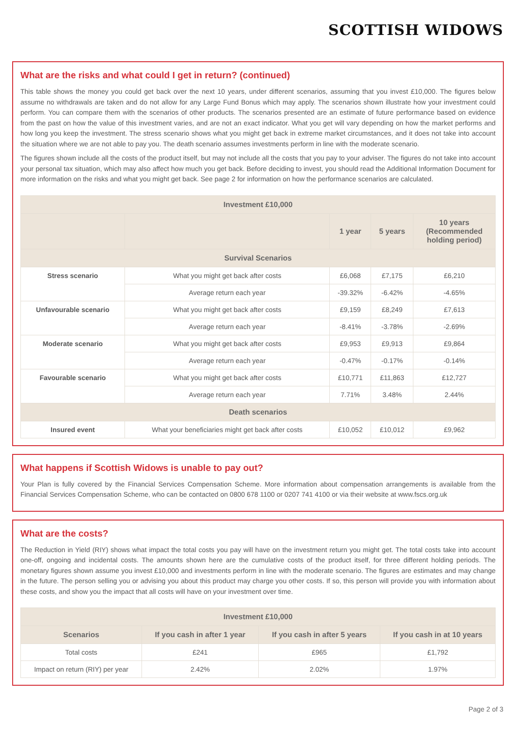SCOTTISH WIDOWS
What are the risks and what could I get in return? (continued)
This table shows the money you could get back over the next 10 years, under different scenarios, assuming that you invest £10,000. The figures below assume no withdrawals are taken and do not allow for any Large Fund Bonus which may apply. The scenarios shown illustrate how your investment could perform. You can compare them with the scenarios of other products. The scenarios presented are an estimate of future performance based on evidence from the past on how the value of this investment varies, and are not an exact indicator. What you get will vary depending on how the market performs and how long you keep the investment. The stress scenario shows what you might get back in extreme market circumstances, and it does not take into account the situation where we are not able to pay you. The death scenario assumes investments perform in line with the moderate scenario.
The figures shown include all the costs of the product itself, but may not include all the costs that you pay to your adviser. The figures do not take into account your personal tax situation, which may also affect how much you get back. Before deciding to invest, you should read the Additional Information Document for more information on the risks and what you might get back. See page 2 for information on how the performance scenarios are calculated.
| Investment £10,000 | | | | |
| --- | --- | --- | --- | --- |
| | | 1 year | 5 years | 10 years (Recommended holding period) |
| Survival Scenarios | | | | |
| Stress scenario | What you might get back after costs | £6,068 | £7,175 | £6,210 |
| | Average return each year | -39.32% | -6.42% | -4.65% |
| Unfavourable scenario | What you might get back after costs | £9,159 | £8,249 | £7,613 |
| | Average return each year | -8.41% | -3.78% | -2.69% |
| Moderate scenario | What you might get back after costs | £9,953 | £9,913 | £9,864 |
| | Average return each year | -0.47% | -0.17% | -0.14% |
| Favourable scenario | What you might get back after costs | £10,771 | £11,863 | £12,727 |
| | Average return each year | 7.71% | 3.48% | 2.44% |
| Death scenarios | | | | |
| Insured event | What your beneficiaries might get back after costs | £10,052 | £10,012 | £9,962 |
What happens if Scottish Widows is unable to pay out?
Your Plan is fully covered by the Financial Services Compensation Scheme. More information about compensation arrangements is available from the Financial Services Compensation Scheme, who can be contacted on 0800 678 1100 or 0207 741 4100 or via their website at www.fscs.org.uk
What are the costs?
The Reduction in Yield (RIY) shows what impact the total costs you pay will have on the investment return you might get. The total costs take into account one-off, ongoing and incidental costs. The amounts shown here are the cumulative costs of the product itself, for three different holding periods. The monetary figures shown assume you invest £10,000 and investments perform in line with the moderate scenario. The figures are estimates and may change in the future. The person selling you or advising you about this product may charge you other costs. If so, this person will provide you with information about these costs, and show you the impact that all costs will have on your investment over time.
| Investment £10,000 | | | |
| --- | --- | --- | --- |
| Scenarios | If you cash in after 1 year | If you cash in after 5 years | If you cash in at 10 years |
| Total costs | £241 | £965 | £1,792 |
| Impact on return (RIY) per year | 2.42% | 2.02% | 1.97% |
Page 2 of 3